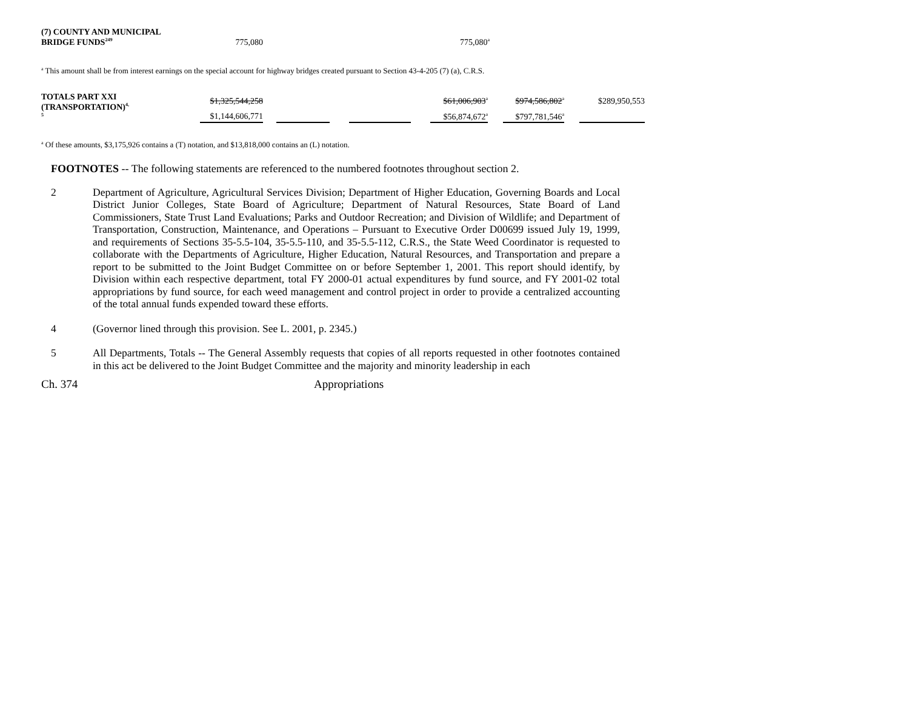| (7) COUNTY AND MUNICIPAL BRIDGE FUNDS<sup>249</sup> | 775,080 | | 775,080<sup>a</sup> |
<sup>a</sup> This amount shall be from interest earnings on the special account for highway bridges created pursuant to Section 43-4-205 (7) (a), C.R.S.
| TOTALS PART XXI (TRANSPORTATION)<sup>4,5</sup> | $1,325,544,258 | | | | | | $61,006,903<sup>a</sup> | | $974,586,802<sup>a</sup> | | $289,950,553 |
| | $1,144,606,771 | | | | | | $56,874,672<sup>a</sup> | | $797,781,546<sup>a</sup> | | |
<sup>a</sup> Of these amounts, $3,175,926 contains a (T) notation, and $13,818,000 contains an (L) notation.
FOOTNOTES -- The following statements are referenced to the numbered footnotes throughout section 2.
2 Department of Agriculture, Agricultural Services Division; Department of Higher Education, Governing Boards and Local District Junior Colleges, State Board of Agriculture; Department of Natural Resources, State Board of Land Commissioners, State Trust Land Evaluations; Parks and Outdoor Recreation; and Division of Wildlife; and Department of Transportation, Construction, Maintenance, and Operations – Pursuant to Executive Order D00699 issued July 19, 1999, and requirements of Sections 35-5.5-104, 35-5.5-110, and 35-5.5-112, C.R.S., the State Weed Coordinator is requested to collaborate with the Departments of Agriculture, Higher Education, Natural Resources, and Transportation and prepare a report to be submitted to the Joint Budget Committee on or before September 1, 2001. This report should identify, by Division within each respective department, total FY 2000-01 actual expenditures by fund source, and FY 2001-02 total appropriations by fund source, for each weed management and control project in order to provide a centralized accounting of the total annual funds expended toward these efforts.
4 (Governor lined through this provision. See L. 2001, p. 2345.)
5 All Departments, Totals -- The General Assembly requests that copies of all reports requested in other footnotes contained in this act be delivered to the Joint Budget Committee and the majority and minority leadership in each
Ch. 374 Appropriations